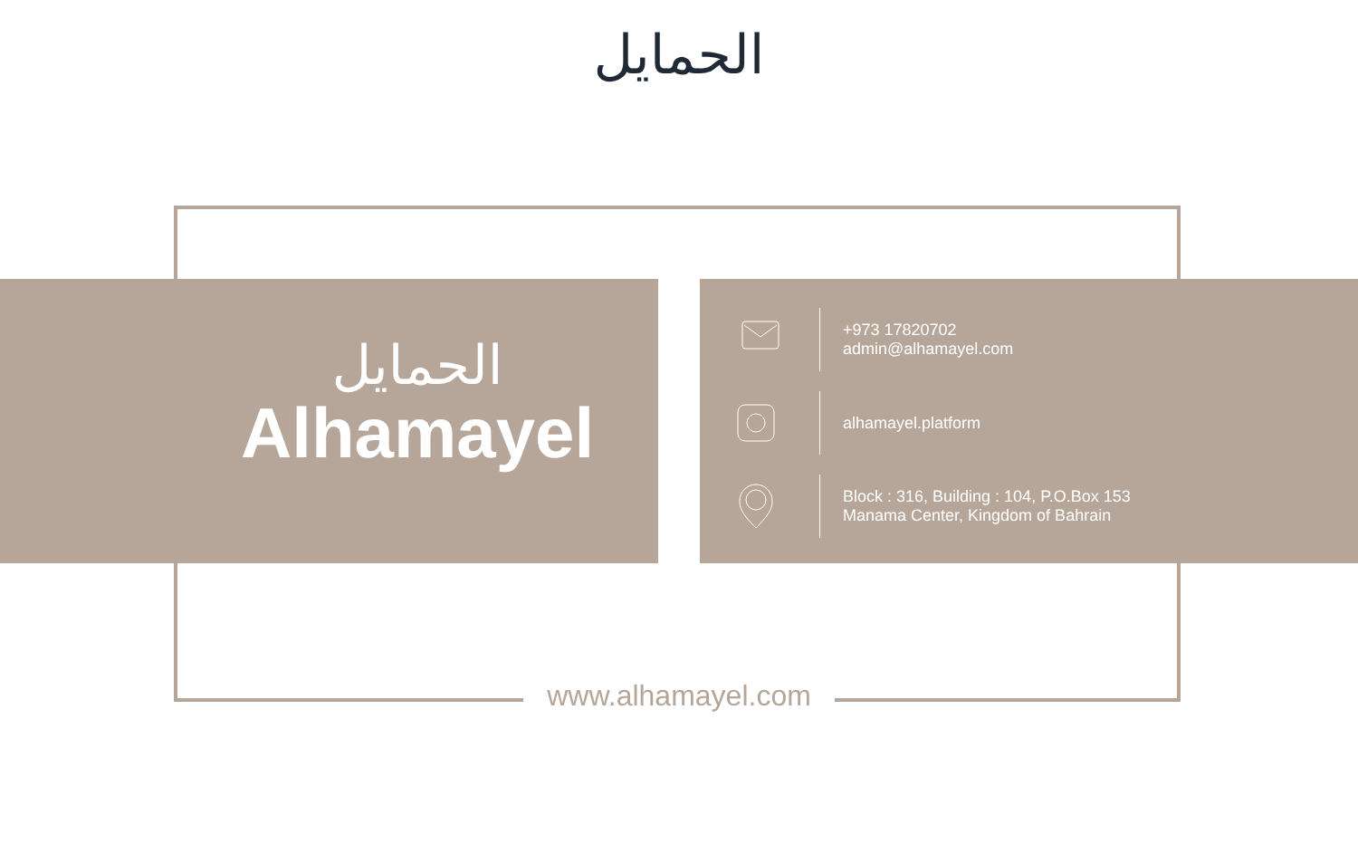الحمايل
الحمايل
Alhamayel
+973 17820702
admin@alhamayel.com
alhamayel.platform
Block : 316, Building : 104, P.O.Box 153
Manama Center, Kingdom of Bahrain
www.alhamayel.com